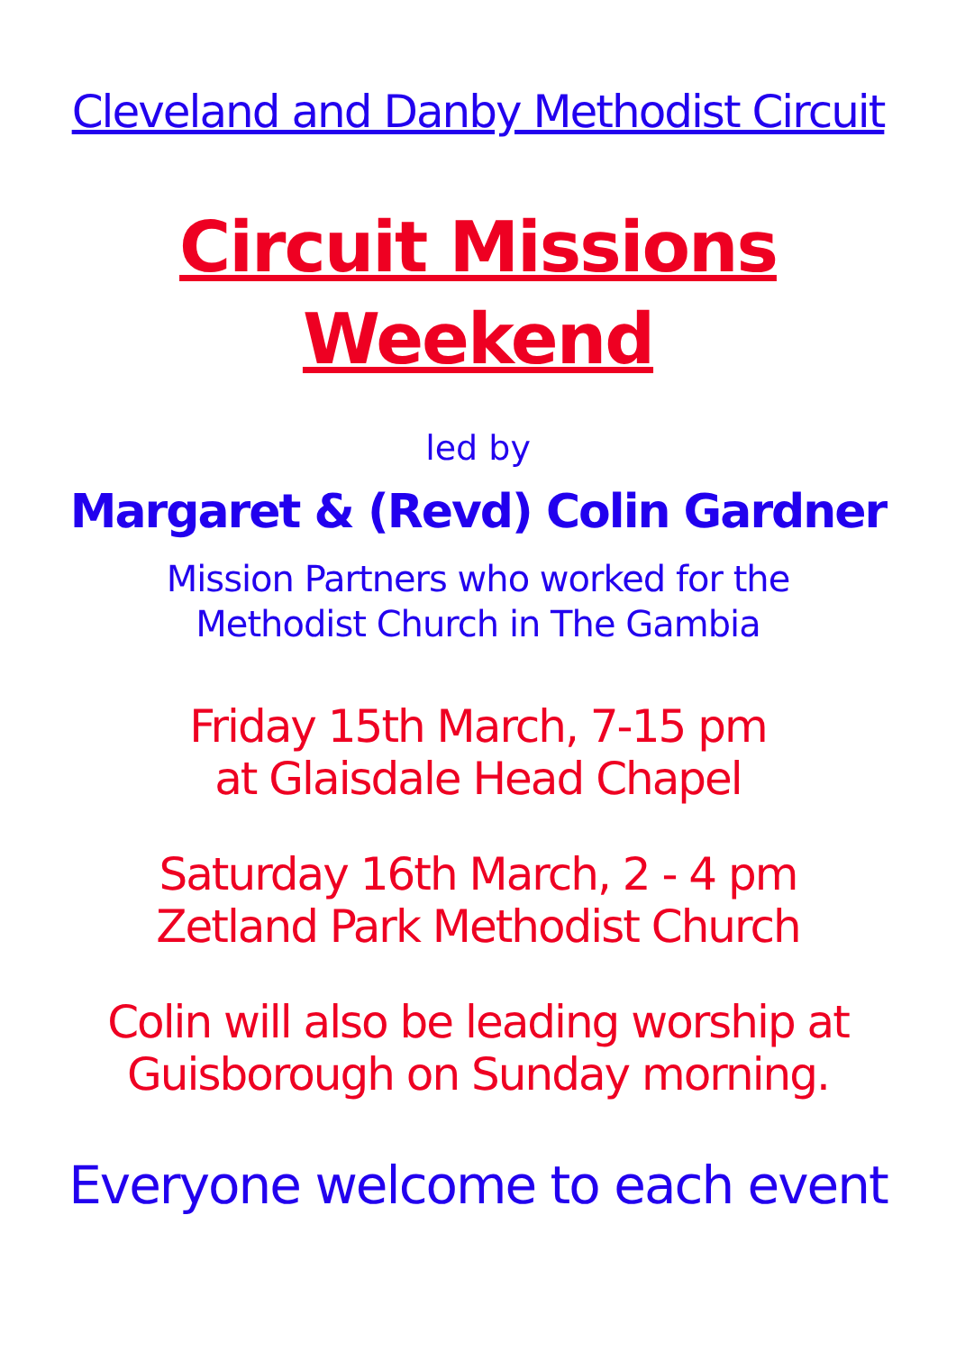Cleveland and Danby Methodist Circuit
Circuit Missions
Weekend
led by
Margaret & (Revd) Colin Gardner
Mission Partners who worked for the
Methodist Church in The Gambia
Friday 15th March, 7-15 pm
at Glaisdale Head Chapel
Saturday 16th March, 2 - 4 pm
Zetland Park Methodist Church
Colin will also be leading worship at
Guisborough on Sunday morning.
Everyone welcome to each event